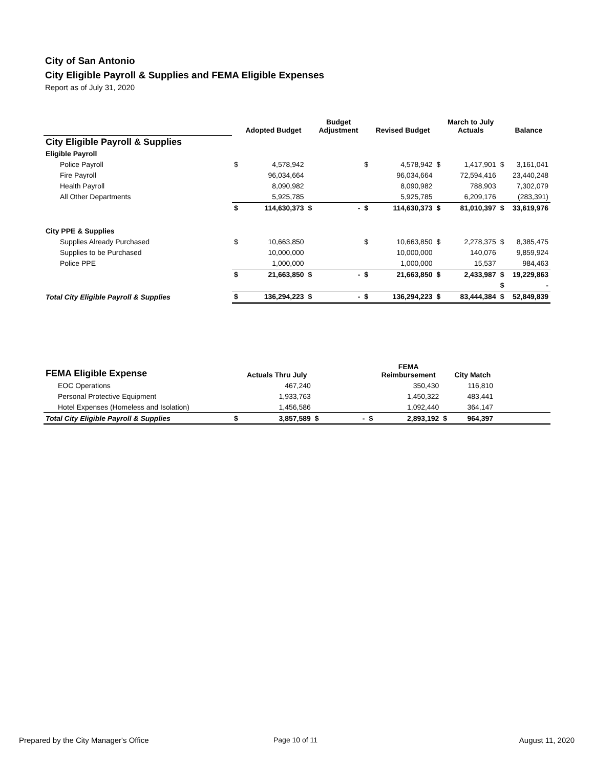City of San Antonio
City Eligible Payroll & Supplies and FEMA Eligible Expenses
Report as of July 31, 2020
| | | Adopted Budget | | Budget Adjustment | | Revised Budget | | March to July Actuals | | Balance |
| --- | --- | --- | --- | --- | --- | --- | --- | --- | --- | --- |
| City Eligible Payroll & Supplies | | | | | | | | | | |
| Eligible Payroll | | | | | | | | | | |
| Police Payroll | $ | 4,578,942 | | | $ | 4,578,942 | $ | 1,417,901 | $ | 3,161,041 |
| Fire Payroll | | 96,034,664 | | | | 96,034,664 | | 72,594,416 | | 23,440,248 |
| Health Payroll | | 8,090,982 | | | | 8,090,982 | | 788,903 | | 7,302,079 |
| All Other Departments | | 5,925,785 | | | | 5,925,785 | | 6,209,176 | | (283,391) |
| | $ | 114,630,373 | $ | - | $ | 114,630,373 | $ | 81,010,397 | $ | 33,619,976 |
| City PPE & Supplies | | | | | | | | | | |
| Supplies Already Purchased | $ | 10,663,850 | | | $ | 10,663,850 | $ | 2,278,375 | $ | 8,385,475 |
| Supplies to be Purchased | | 10,000,000 | | | | 10,000,000 | | 140,076 | | 9,859,924 |
| Police PPE | | 1,000,000 | | | | 1,000,000 | | 15,537 | | 984,463 |
| | $ | 21,663,850 | $ | - | $ | 21,663,850 | $ | 2,433,987 | $ | 19,229,863 |
| | | | | | | | | | $ | - |
| Total City Eligible Payroll & Supplies | $ | 136,294,223 | $ | - | $ | 136,294,223 | $ | 83,444,384 | $ | 52,849,839 |
| FEMA Eligible Expense | | Actuals Thru July | | | | FEMA Reimbursement | | City Match | |
| EOC Operations | | 467,240 | | | | 350,430 | | 116,810 | |
| Personal Protective Equipment | | 1,933,763 | | | | 1,450,322 | | 483,441 | |
| Hotel Expenses (Homeless and Isolation) | | 1,456,586 | | | | 1,092,440 | | 364,147 | |
| Total City Eligible Payroll & Supplies | $ | 3,857,589 | $ | - | $ | 2,893,192 | $ | 964,397 | |
Prepared by the City Manager's Office Page 10 of 11 August 11, 2020